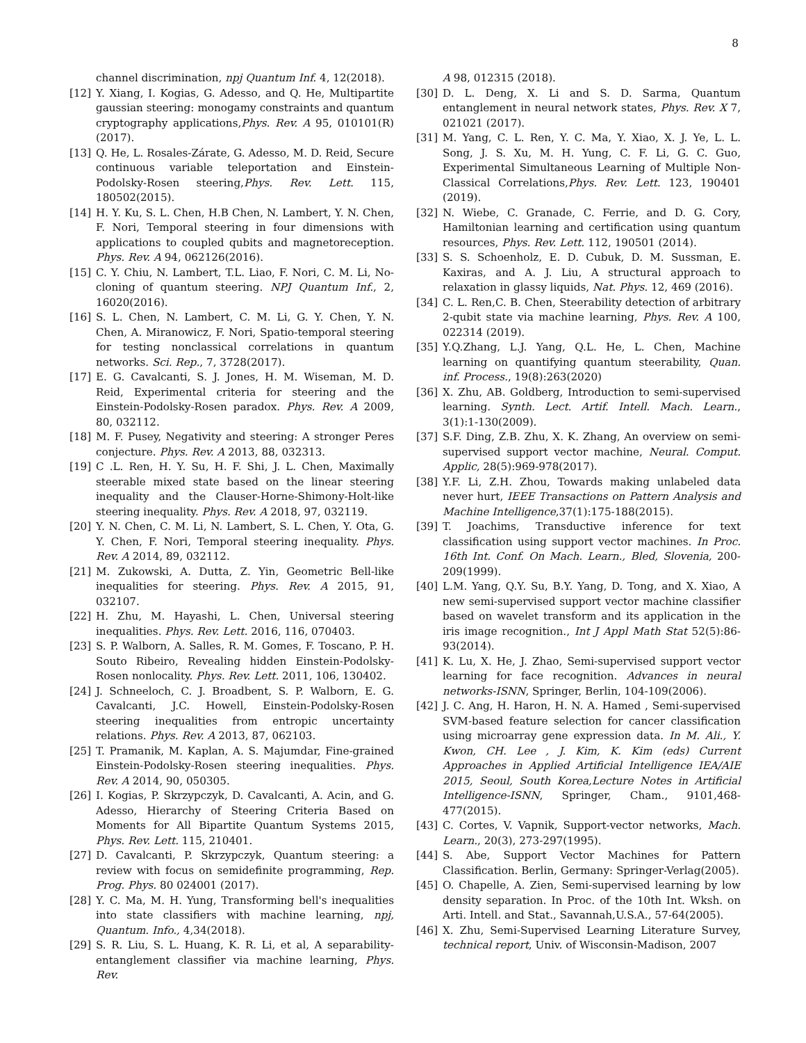8
channel discrimination, npj Quantum Inf. 4, 12(2018).
[12] Y. Xiang, I. Kogias, G. Adesso, and Q. He, Multipartite gaussian steering: monogamy constraints and quantum cryptography applications,Phys. Rev. A 95, 010101(R)(2017).
[13] Q. He, L. Rosales-Zárate, G. Adesso, M. D. Reid, Secure continuous variable teleportation and Einstein-Podolsky-Rosen steering,Phys. Rev. Lett. 115, 180502(2015).
[14] H. Y. Ku, S. L. Chen, H.B Chen, N. Lambert, Y. N. Chen, F. Nori, Temporal steering in four dimensions with applications to coupled qubits and magnetoreception. Phys. Rev. A 94, 062126(2016).
[15] C. Y. Chiu, N. Lambert, T.L. Liao, F. Nori, C. M. Li, No-cloning of quantum steering. NPJ Quantum Inf., 2, 16020(2016).
[16] S. L. Chen, N. Lambert, C. M. Li, G. Y. Chen, Y. N. Chen, A. Miranowicz, F. Nori, Spatio-temporal steering for testing nonclassical correlations in quantum networks. Sci. Rep., 7, 3728(2017).
[17] E. G. Cavalcanti, S. J. Jones, H. M. Wiseman, M. D. Reid, Experimental criteria for steering and the Einstein-Podolsky-Rosen paradox. Phys. Rev. A 2009, 80, 032112.
[18] M. F. Pusey, Negativity and steering: A stronger Peres conjecture. Phys. Rev. A 2013, 88, 032313.
[19] C .L. Ren, H. Y. Su, H. F. Shi, J. L. Chen, Maximally steerable mixed state based on the linear steering inequality and the Clauser-Horne-Shimony-Holt-like steering inequality. Phys. Rev. A 2018, 97, 032119.
[20] Y. N. Chen, C. M. Li, N. Lambert, S. L. Chen, Y. Ota, G. Y. Chen, F. Nori, Temporal steering inequality. Phys. Rev. A 2014, 89, 032112.
[21] M. Zukowski, A. Dutta, Z. Yin, Geometric Bell-like inequalities for steering. Phys. Rev. A 2015, 91, 032107.
[22] H. Zhu, M. Hayashi, L. Chen, Universal steering inequalities. Phys. Rev. Lett. 2016, 116, 070403.
[23] S. P. Walborn, A. Salles, R. M. Gomes, F. Toscano, P. H. Souto Ribeiro, Revealing hidden Einstein-Podolsky-Rosen nonlocality. Phys. Rev. Lett. 2011, 106, 130402.
[24] J. Schneeloch, C. J. Broadbent, S. P. Walborn, E. G. Cavalcanti, J.C. Howell, Einstein-Podolsky-Rosen steering inequalities from entropic uncertainty relations. Phys. Rev. A 2013, 87, 062103.
[25] T. Pramanik, M. Kaplan, A. S. Majumdar, Fine-grained Einstein-Podolsky-Rosen steering inequalities. Phys. Rev. A 2014, 90, 050305.
[26] I. Kogias, P. Skrzypczyk, D. Cavalcanti, A. Acin, and G. Adesso, Hierarchy of Steering Criteria Based on Moments for All Bipartite Quantum Systems 2015, Phys. Rev. Lett. 115, 210401.
[27] D. Cavalcanti, P. Skrzypczyk, Quantum steering: a review with focus on semidefinite programming, Rep. Prog. Phys. 80 024001 (2017).
[28] Y. C. Ma, M. H. Yung, Transforming bell's inequalities into state classifiers with machine learning, npj, Quantum. Info., 4,34(2018).
[29] S. R. Liu, S. L. Huang, K. R. Li, et al, A separability-entanglement classifier via machine learning, Phys. Rev.
A 98, 012315 (2018).
[30] D. L. Deng, X. Li and S. D. Sarma, Quantum entanglement in neural network states, Phys. Rev. X 7, 021021 (2017).
[31] M. Yang, C. L. Ren, Y. C. Ma, Y. Xiao, X. J. Ye, L. L. Song, J. S. Xu, M. H. Yung, C. F. Li, G. C. Guo, Experimental Simultaneous Learning of Multiple Non-Classical Correlations,Phys. Rev. Lett. 123, 190401 (2019).
[32] N. Wiebe, C. Granade, C. Ferrie, and D. G. Cory, Hamiltonian learning and certification using quantum resources, Phys. Rev. Lett. 112, 190501 (2014).
[33] S. S. Schoenholz, E. D. Cubuk, D. M. Sussman, E. Kaxiras, and A. J. Liu, A structural approach to relaxation in glassy liquids, Nat. Phys. 12, 469 (2016).
[34] C. L. Ren,C. B. Chen, Steerability detection of arbitrary 2-qubit state via machine learning, Phys. Rev. A 100, 022314 (2019).
[35] Y.Q.Zhang, L.J. Yang, Q.L. He, L. Chen, Machine learning on quantifying quantum steerability, Quan. inf. Process., 19(8):263(2020)
[36] X. Zhu, AB. Goldberg, Introduction to semi-supervised learning. Synth. Lect. Artif. Intell. Mach. Learn., 3(1):1-130(2009).
[37] S.F. Ding, Z.B. Zhu, X. K. Zhang, An overview on semi-supervised support vector machine, Neural. Comput. Applic, 28(5):969-978(2017).
[38] Y.F. Li, Z.H. Zhou, Towards making unlabeled data never hurt, IEEE Transactions on Pattern Analysis and Machine Intelligence,37(1):175-188(2015).
[39] T. Joachims, Transductive inference for text classification using support vector machines. In Proc. 16th Int. Conf. On Mach. Learn., Bled, Slovenia, 200-209(1999).
[40] L.M. Yang, Q.Y. Su, B.Y. Yang, D. Tong, and X. Xiao, A new semi-supervised support vector machine classifier based on wavelet transform and its application in the iris image recognition., Int J Appl Math Stat 52(5):86-93(2014).
[41] K. Lu, X. He, J. Zhao, Semi-supervised support vector learning for face recognition. Advances in neural networks-ISNN, Springer, Berlin, 104-109(2006).
[42] J. C. Ang, H. Haron, H. N. A. Hamed , Semi-supervised SVM-based feature selection for cancer classification using microarray gene expression data. In M. Ali., Y. Kwon, CH. Lee , J. Kim, K. Kim (eds) Current Approaches in Applied Artificial Intelligence IEA/AIE 2015, Seoul, South Korea,Lecture Notes in Artificial Intelligence-ISNN, Springer, Cham., 9101,468-477(2015).
[43] C. Cortes, V. Vapnik, Support-vector networks, Mach. Learn., 20(3), 273-297(1995).
[44] S. Abe, Support Vector Machines for Pattern Classification. Berlin, Germany: Springer-Verlag(2005).
[45] O. Chapelle, A. Zien, Semi-supervised learning by low density separation. In Proc. of the 10th Int. Wksh. on Arti. Intell. and Stat., Savannah,U.S.A., 57-64(2005).
[46] X. Zhu, Semi-Supervised Learning Literature Survey, technical report, Univ. of Wisconsin-Madison, 2007